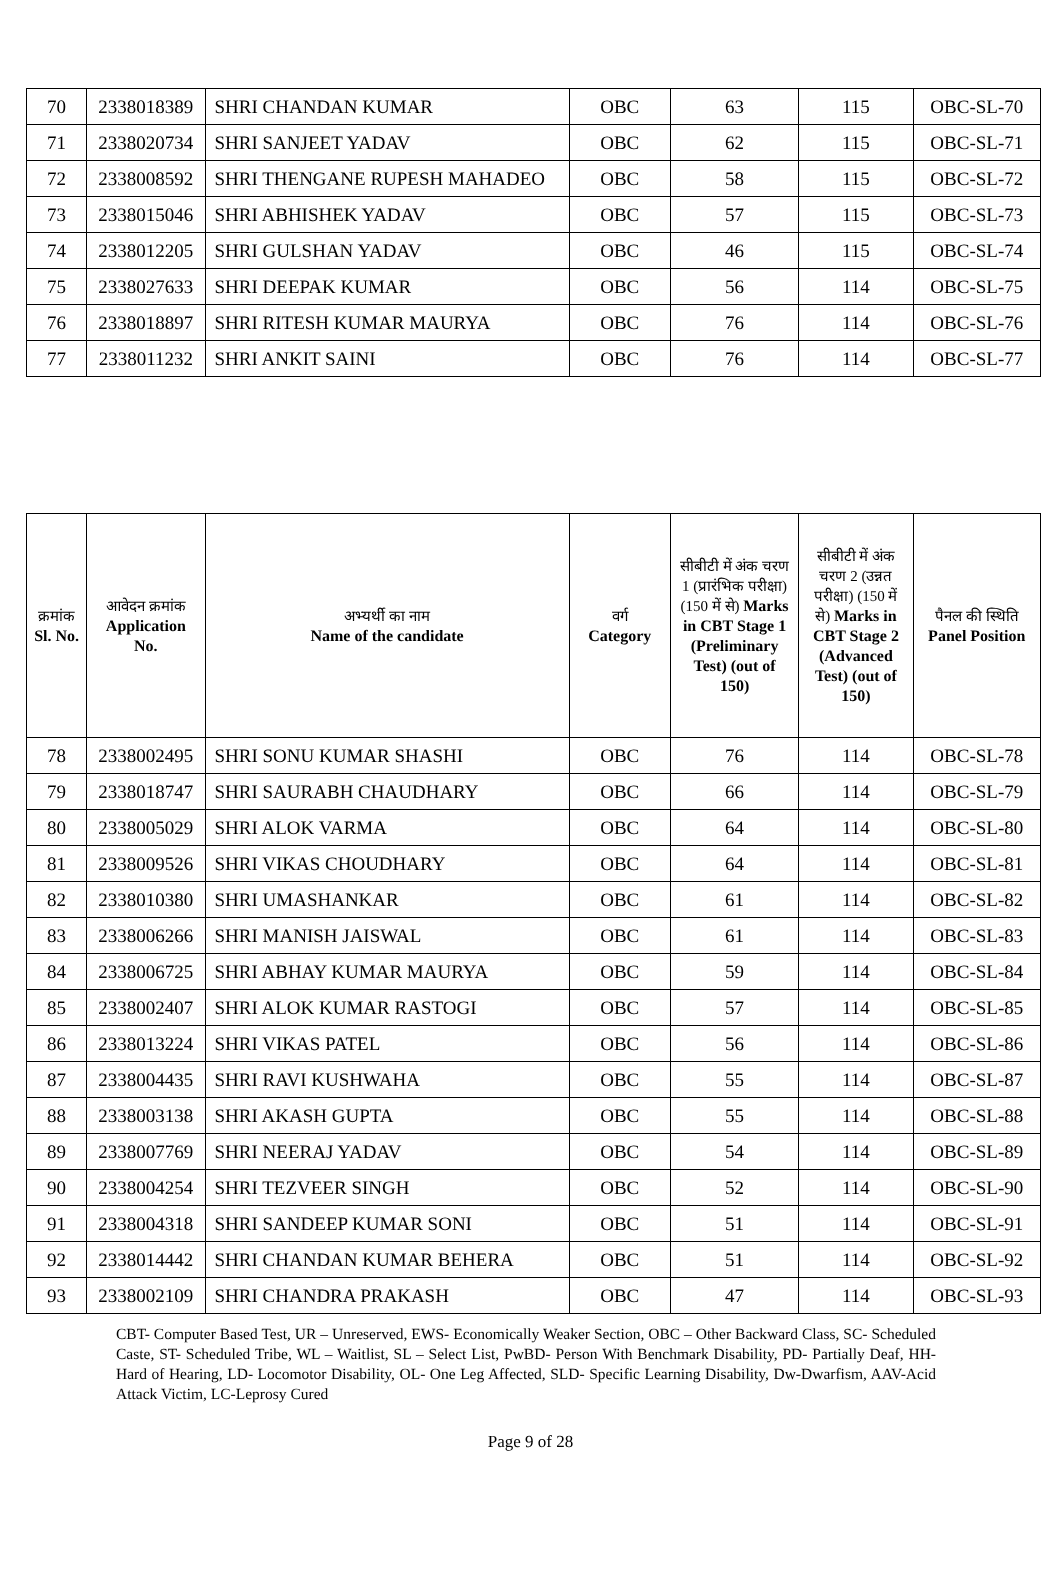| 70 | 2338018389 | SHRI CHANDAN KUMAR | OBC | 63 | 115 | OBC-SL-70 |
| 71 | 2338020734 | SHRI SANJEET YADAV | OBC | 62 | 115 | OBC-SL-71 |
| 72 | 2338008592 | SHRI THENGANE RUPESH MAHADEO | OBC | 58 | 115 | OBC-SL-72 |
| 73 | 2338015046 | SHRI ABHISHEK YADAV | OBC | 57 | 115 | OBC-SL-73 |
| 74 | 2338012205 | SHRI GULSHAN YADAV | OBC | 46 | 115 | OBC-SL-74 |
| 75 | 2338027633 | SHRI DEEPAK KUMAR | OBC | 56 | 114 | OBC-SL-75 |
| 76 | 2338018897 | SHRI RITESH KUMAR MAURYA | OBC | 76 | 114 | OBC-SL-76 |
| 77 | 2338011232 | SHRI ANKIT SAINI | OBC | 76 | 114 | OBC-SL-77 |
| क्रमांक Sl. No. | आवेदन क्रमांक Application No. | अभ्यर्थी का नाम Name of the candidate | वर्ग Category | सीबीटी में अंक चरण 1 (प्रारंभिक परीक्षा) (150 में से) Marks in CBT Stage 1 (Preliminary Test) (out of 150) | सीबीटी में अंक चरण 2 (उन्नत परीक्षा) (150 में से) Marks in CBT Stage 2 (Advanced Test) (out of 150) | पैनल की स्थिति Panel Position |
| --- | --- | --- | --- | --- | --- | --- |
| 78 | 2338002495 | SHRI SONU KUMAR SHASHI | OBC | 76 | 114 | OBC-SL-78 |
| 79 | 2338018747 | SHRI SAURABH CHAUDHARY | OBC | 66 | 114 | OBC-SL-79 |
| 80 | 2338005029 | SHRI ALOK VARMA | OBC | 64 | 114 | OBC-SL-80 |
| 81 | 2338009526 | SHRI VIKAS CHOUDHARY | OBC | 64 | 114 | OBC-SL-81 |
| 82 | 2338010380 | SHRI UMASHANKAR | OBC | 61 | 114 | OBC-SL-82 |
| 83 | 2338006266 | SHRI MANISH JAISWAL | OBC | 61 | 114 | OBC-SL-83 |
| 84 | 2338006725 | SHRI ABHAY KUMAR MAURYA | OBC | 59 | 114 | OBC-SL-84 |
| 85 | 2338002407 | SHRI ALOK KUMAR RASTOGI | OBC | 57 | 114 | OBC-SL-85 |
| 86 | 2338013224 | SHRI VIKAS PATEL | OBC | 56 | 114 | OBC-SL-86 |
| 87 | 2338004435 | SHRI RAVI KUSHWAHA | OBC | 55 | 114 | OBC-SL-87 |
| 88 | 2338003138 | SHRI AKASH GUPTA | OBC | 55 | 114 | OBC-SL-88 |
| 89 | 2338007769 | SHRI NEERAJ YADAV | OBC | 54 | 114 | OBC-SL-89 |
| 90 | 2338004254 | SHRI TEZVEER SINGH | OBC | 52 | 114 | OBC-SL-90 |
| 91 | 2338004318 | SHRI SANDEEP KUMAR SONI | OBC | 51 | 114 | OBC-SL-91 |
| 92 | 2338014442 | SHRI CHANDAN KUMAR BEHERA | OBC | 51 | 114 | OBC-SL-92 |
| 93 | 2338002109 | SHRI CHANDRA PRAKASH | OBC | 47 | 114 | OBC-SL-93 |
CBT- Computer Based Test, UR – Unreserved, EWS- Economically Weaker Section, OBC – Other Backward Class, SC- Scheduled Caste, ST- Scheduled Tribe, WL – Waitlist, SL – Select List, PwBD- Person With Benchmark Disability, PD- Partially Deaf, HH- Hard of Hearing, LD- Locomotor Disability, OL- One Leg Affected, SLD- Specific Learning Disability, Dw-Dwarfism, AAV-Acid Attack Victim, LC-Leprosy Cured
Page 9 of 28